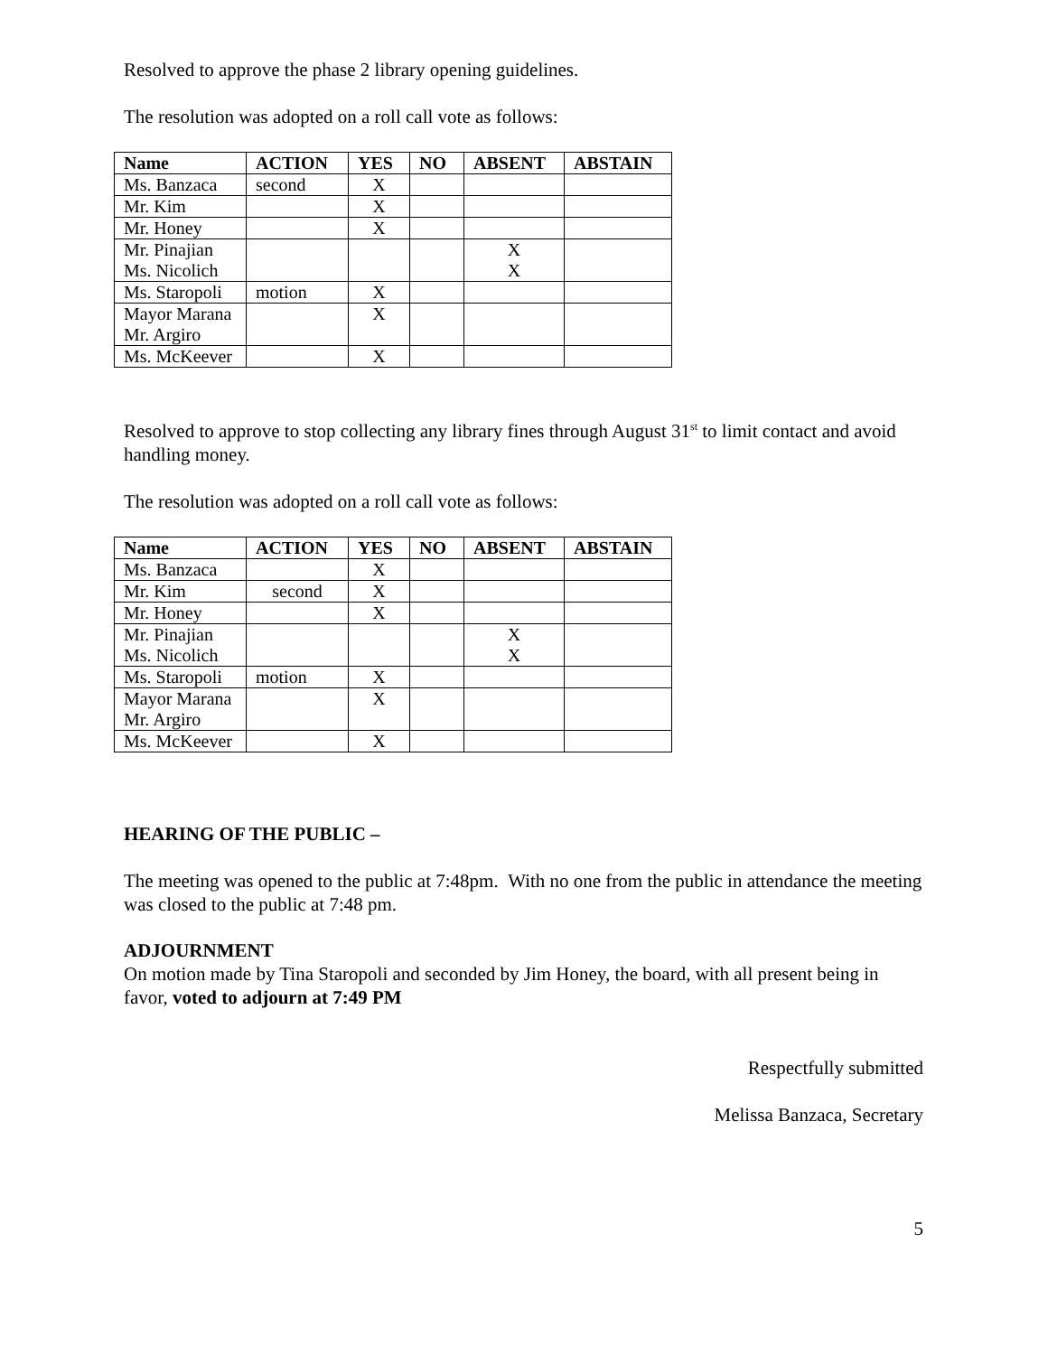Resolved to approve the phase 2 library opening guidelines.
The resolution was adopted on a roll call vote as follows:
| Name | ACTION | YES | NO | ABSENT | ABSTAIN |
| --- | --- | --- | --- | --- | --- |
| Ms. Banzaca | second | X | | | |
| Mr. Kim | | X | | | |
| Mr. Honey | | X | | | |
| Mr. Pinajian | | | | X | |
| Ms. Nicolich | | | | X | |
| Ms. Staropoli | motion | X | | | |
| Mayor Marana | | X | | | |
| Mr. Argiro | | | | | |
| Ms. McKeever | | X | | | |
Resolved to approve to stop collecting any library fines through August 31<sup>st</sup> to limit contact and avoid handling money.
The resolution was adopted on a roll call vote as follows:
| Name | ACTION | YES | NO | ABSENT | ABSTAIN |
| --- | --- | --- | --- | --- | --- |
| Ms. Banzaca | | X | | | |
| Mr. Kim | second | X | | | |
| Mr. Honey | | X | | | |
| Mr. Pinajian | | | | X | |
| Ms. Nicolich | | | | X | |
| Ms. Staropoli | motion | X | | | |
| Mayor Marana | | X | | | |
| Mr. Argiro | | | | | |
| Ms. McKeever | | X | | | |
HEARING OF THE PUBLIC –
The meeting was opened to the public at 7:48pm. With no one from the public in attendance the meeting was closed to the public at 7:48 pm.
ADJOURNMENT
On motion made by Tina Staropoli and seconded by Jim Honey, the board, with all present being in favor, voted to adjourn at 7:49 PM
Respectfully submitted
Melissa Banzaca, Secretary
5